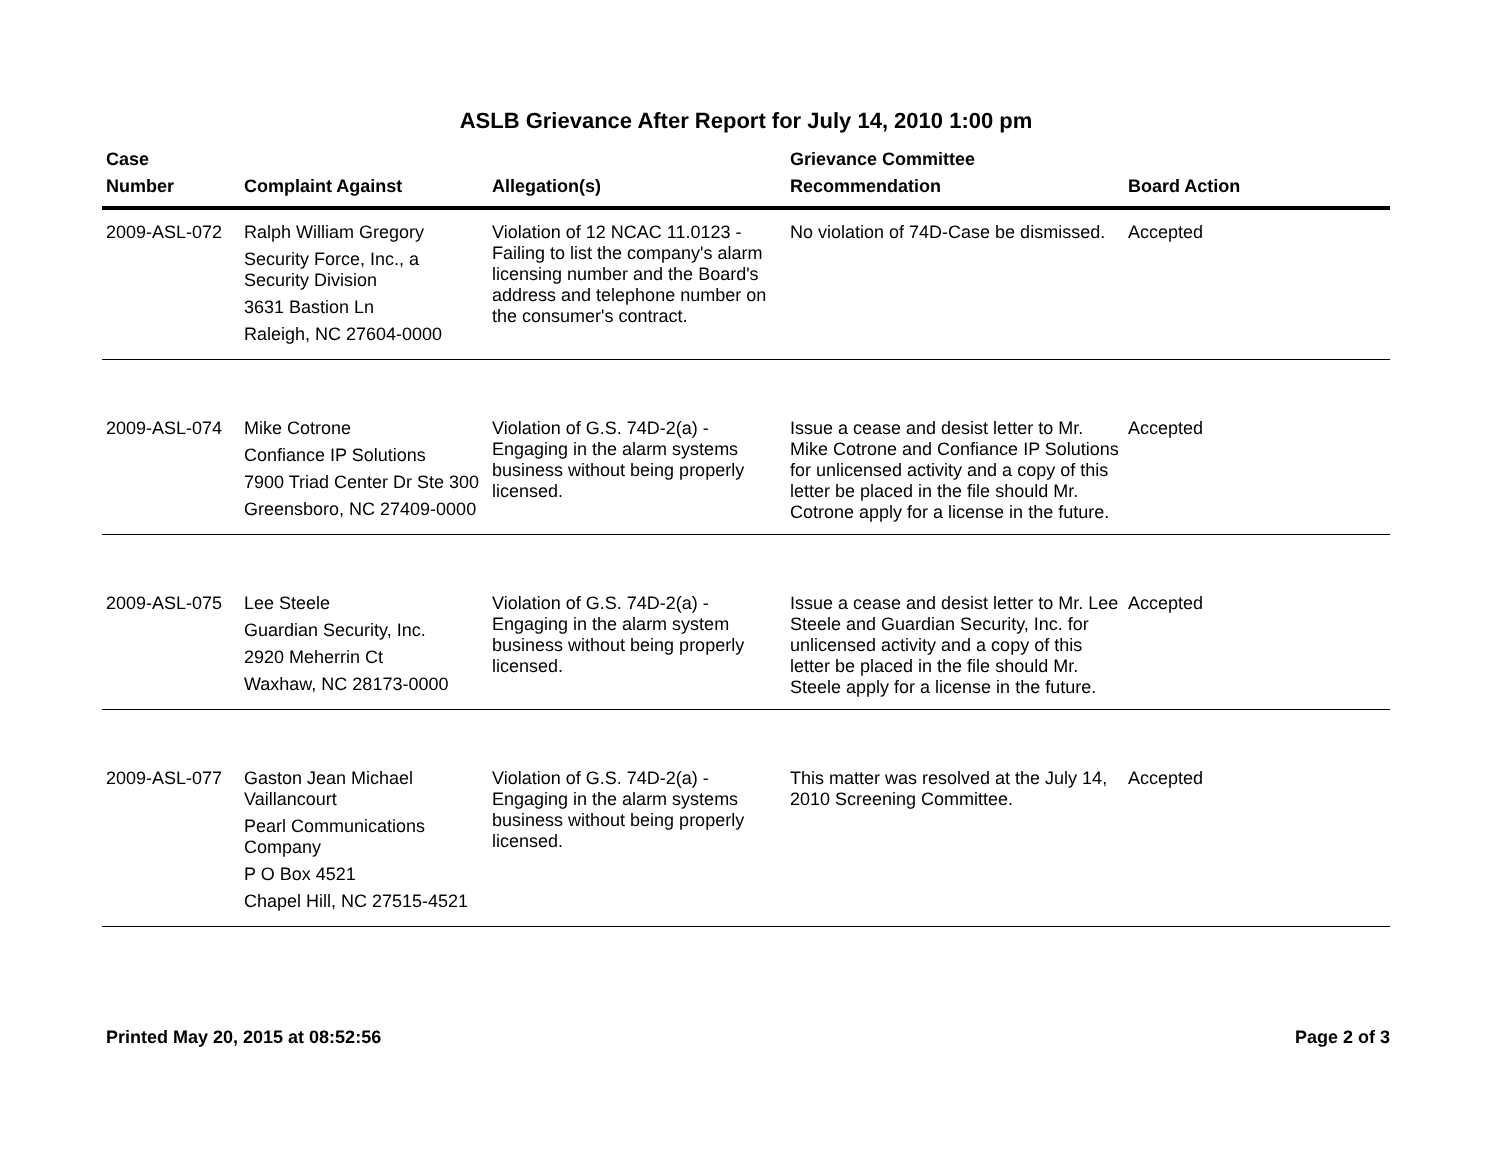ASLB Grievance After Report for July 14, 2010 1:00 pm
| Case Number | Complaint Against | Allegation(s) | Grievance Committee Recommendation | Board Action |
| --- | --- | --- | --- | --- |
| 2009-ASL-072 | Ralph William Gregory Security Force, Inc., a Security Division 3631 Bastion Ln Raleigh, NC 27604-0000 | Violation of 12 NCAC 11.0123 - Failing to list the company's alarm licensing number and the Board's address and telephone number on the consumer's contract. | No violation of 74D-Case be dismissed. | Accepted |
| 2009-ASL-074 | Mike Cotrone Confiance IP Solutions 7900 Triad Center Dr Ste 300 Greensboro, NC 27409-0000 | Violation of G.S. 74D-2(a) - Engaging in the alarm systems business without being properly licensed. | Issue a cease and desist letter to Mr. Mike Cotrone and Confiance IP Solutions for unlicensed activity and a copy of this letter be placed in the file should Mr. Cotrone apply for a license in the future. | Accepted |
| 2009-ASL-075 | Lee Steele Guardian Security, Inc. 2920 Meherrin Ct Waxhaw, NC 28173-0000 | Violation of G.S. 74D-2(a) - Engaging in the alarm system business without being properly licensed. | Issue a cease and desist letter to Mr. Lee Steele and Guardian Security, Inc. for unlicensed activity and a copy of this letter be placed in the file should Mr. Steele apply for a license in the future. | Accepted |
| 2009-ASL-077 | Gaston Jean Michael Vaillancourt Pearl Communications Company P O Box 4521 Chapel Hill, NC 27515-4521 | Violation of G.S. 74D-2(a) - Engaging in the alarm systems business without being properly licensed. | This matter was resolved at the July 14, 2010 Screening Committee. | Accepted |
Printed May 20, 2015 at 08:52:56 Page 2 of 3